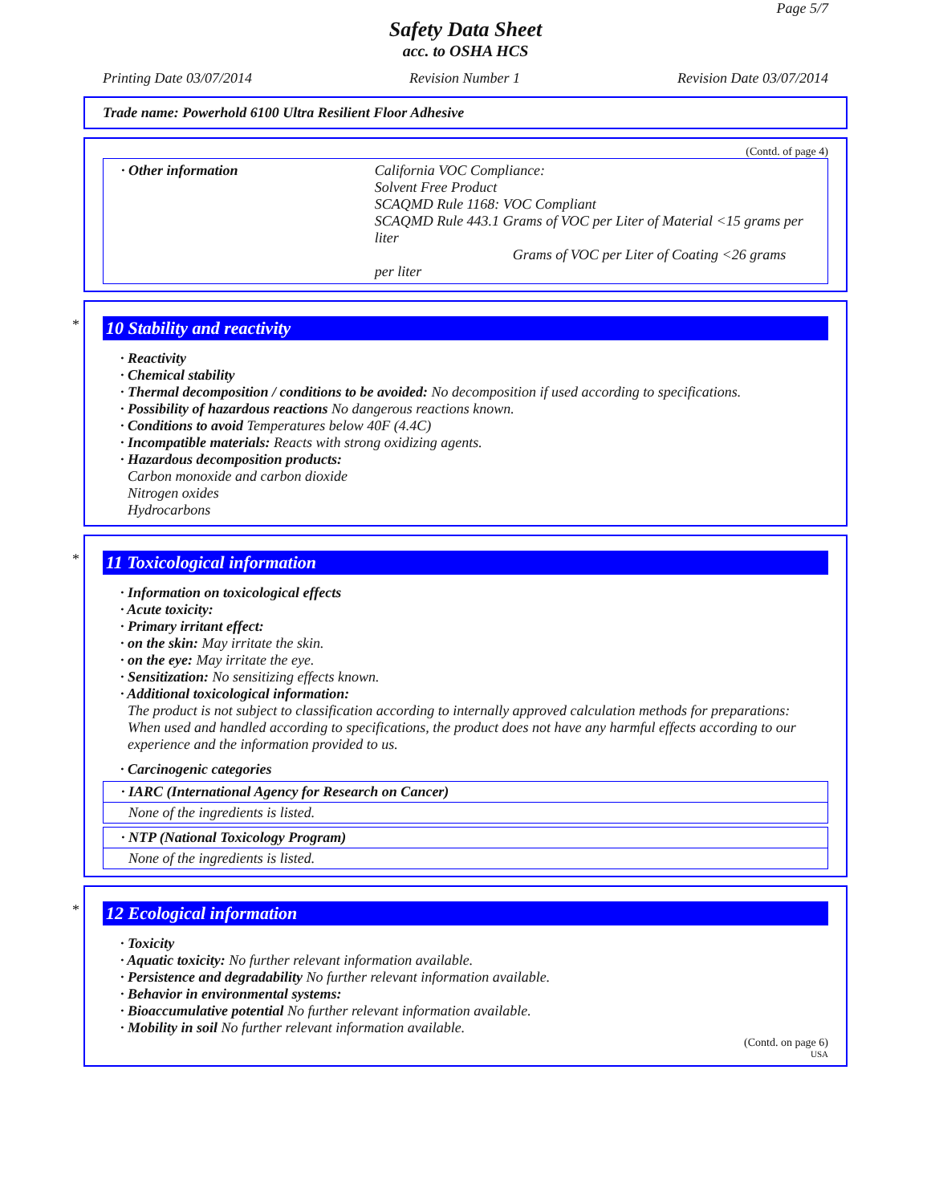Page 5/7
Safety Data Sheet
acc. to OSHA HCS
Printing Date 03/07/2014 Revision Number 1 Revision Date 03/07/2014
Trade name: Powerhold 6100 Ultra Resilient Floor Adhesive
(Contd. of page 4)
· Other information California VOC Compliance:
Solvent Free Product
SCAQMD Rule 1168: VOC Compliant
SCAQMD Rule 443.1 Grams of VOC per Liter of Material <15 grams per liter
Grams of VOC per Liter of Coating <26 grams
per liter
*
10 Stability and reactivity
· Reactivity
· Chemical stability
· Thermal decomposition / conditions to be avoided: No decomposition if used according to specifications.
· Possibility of hazardous reactions No dangerous reactions known.
· Conditions to avoid Temperatures below 40F (4.4C)
· Incompatible materials: Reacts with strong oxidizing agents.
· Hazardous decomposition products:
Carbon monoxide and carbon dioxide
Nitrogen oxides
Hydrocarbons
*
11 Toxicological information
· Information on toxicological effects
· Acute toxicity:
· Primary irritant effect:
· on the skin: May irritate the skin.
· on the eye: May irritate the eye.
· Sensitization: No sensitizing effects known.
· Additional toxicological information:
The product is not subject to classification according to internally approved calculation methods for preparations:
When used and handled according to specifications, the product does not have any harmful effects according to our experience and the information provided to us.
· Carcinogenic categories
· IARC (International Agency for Research on Cancer)
None of the ingredients is listed.
· NTP (National Toxicology Program)
None of the ingredients is listed.
*
12 Ecological information
· Toxicity
· Aquatic toxicity: No further relevant information available.
· Persistence and degradability No further relevant information available.
· Behavior in environmental systems:
· Bioaccumulative potential No further relevant information available.
· Mobility in soil No further relevant information available.
(Contd. on page 6)
USA